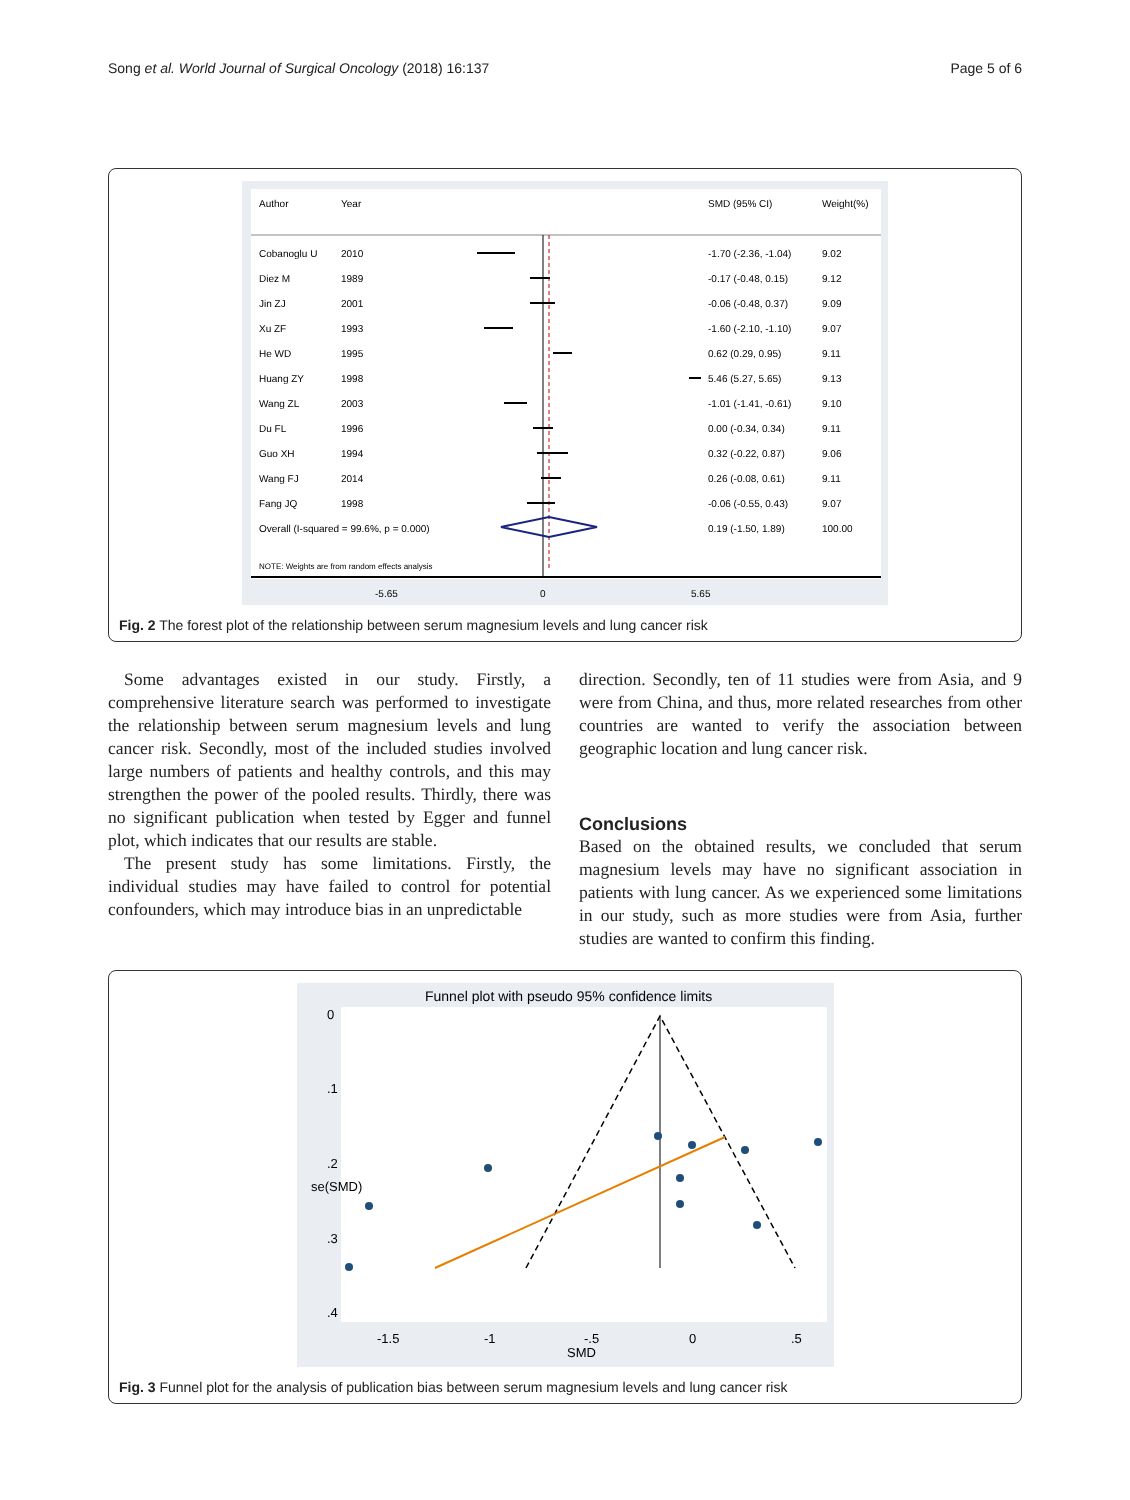Song et al. World Journal of Surgical Oncology (2018) 16:137 Page 5 of 6
Author
Year
SMD (95% CI)
Weight(%)
Cobanoglu U
2010
-1.70 (-2.36, -1.04)
9.02
Diez M
1989
-0.17 (-0.48, 0.15)
9.12
Jin ZJ
2001
-0.06 (-0.48, 0.37)
9.09
Xu ZF
1993
-1.60 (-2.10, -1.10)
9.07
He WD
1995
0.62 (0.29, 0.95)
9.11
Huang ZY
1998
5.46 (5.27, 5.65)
9.13
Wang ZL
2003
-1.01 (-1.41, -0.61)
9.10
Du FL
1996
0.00 (-0.34, 0.34)
9.11
Guo XH
1994
0.32 (-0.22, 0.87)
9.06
Wang FJ
2014
0.26 (-0.08, 0.61)
9.11
Fang JQ
1998
-0.06 (-0.55, 0.43)
9.07
Overall (I-squared = 99.6%, p = 0.000)
0.19 (-1.50, 1.89)
100.00
NOTE: Weights are from random effects analysis
-5.65
0
5.65
Fig. 2 The forest plot of the relationship between serum magnesium levels and lung cancer risk
Some advantages existed in our study. Firstly, a comprehensive literature search was performed to investigate the relationship between serum magnesium levels and lung cancer risk. Secondly, most of the included studies involved large numbers of patients and healthy controls, and this may strengthen the power of the pooled results. Thirdly, there was no significant publication when tested by Egger and funnel plot, which indicates that our results are stable.
The present study has some limitations. Firstly, the individual studies may have failed to control for potential confounders, which may introduce bias in an unpredictable
direction. Secondly, ten of 11 studies were from Asia, and 9 were from China, and thus, more related researches from other countries are wanted to verify the association between geographic location and lung cancer risk.
Conclusions
Based on the obtained results, we concluded that serum magnesium levels may have no significant association in patients with lung cancer. As we experienced some limitations in our study, such as more studies were from Asia, further studies are wanted to confirm this finding.
Funnel plot with pseudo 95% confidence limits
-1.5
-1
-.5
0
.5
SMD
0
.1
.2
.3
.4
se(SMD)
Fig. 3 Funnel plot for the analysis of publication bias between serum magnesium levels and lung cancer risk